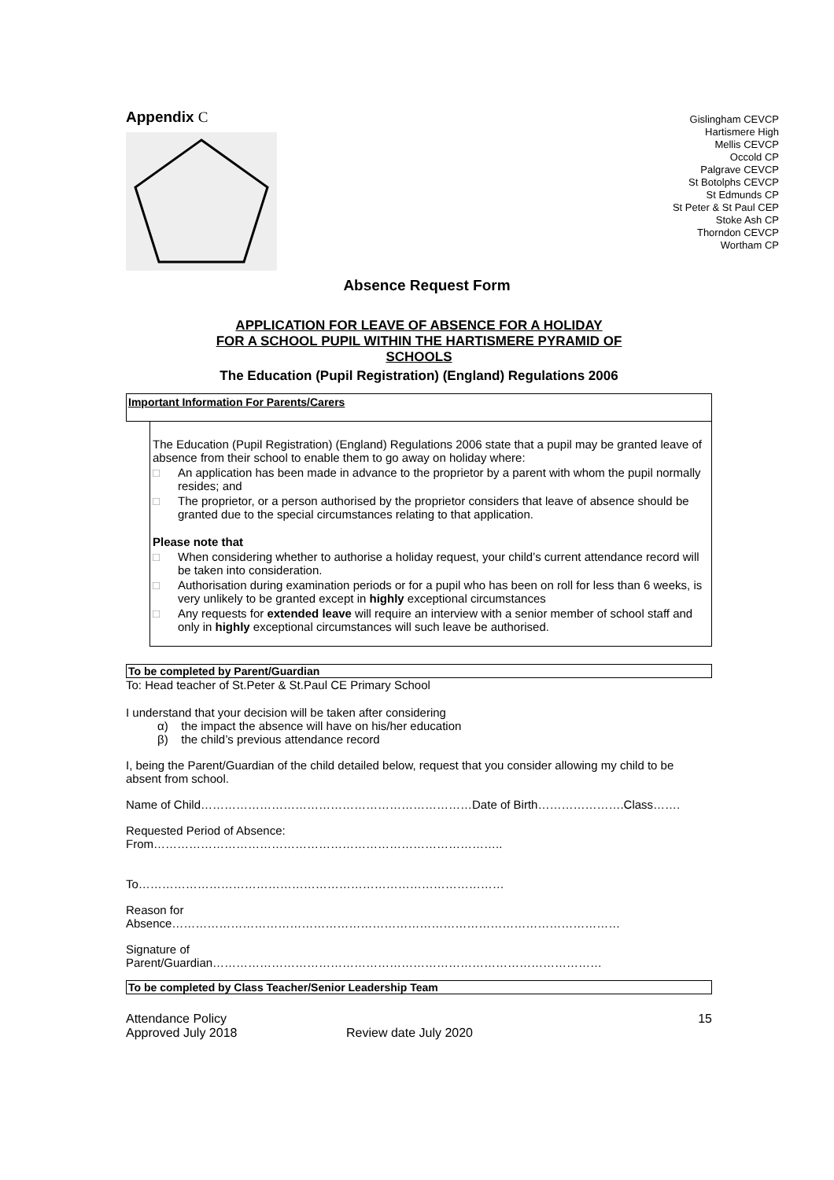Appendix C
Gislingham CEVCP
Hartismere High
Mellis CEVCP
Occold CP
Palgrave CEVCP
St Botolphs CEVCP
St Edmunds CP
St Peter & St Paul CEP
Stoke Ash CP
Thorndon CEVCP
Wortham CP
Absence Request Form
APPLICATION FOR LEAVE OF ABSENCE FOR A HOLIDAY
FOR A SCHOOL PUPIL WITHIN THE HARTISMERE PYRAMID OF
SCHOOLS
The Education (Pupil Registration) (England) Regulations 2006
Important Information For Parents/Carers
The Education (Pupil Registration) (England) Regulations 2006 state that a pupil may be granted leave of absence from their school to enable them to go away on holiday where:
□ An application has been made in advance to the proprietor by a parent with whom the pupil normally resides; and
□ The proprietor, or a person authorised by the proprietor considers that leave of absence should be granted due to the special circumstances relating to that application.
Please note that
□ When considering whether to authorise a holiday request, your child’s current attendance record will be taken into consideration.
□ Authorisation during examination periods or for a pupil who has been on roll for less than 6 weeks, is very unlikely to be granted except in highly exceptional circumstances
□ Any requests for extended leave will require an interview with a senior member of school staff and only in highly exceptional circumstances will such leave be authorised.
To be completed by Parent/Guardian
To: Head teacher of St.Peter & St.Paul CE Primary School
I understand that your decision will be taken after considering
α) the impact the absence will have on his/her education
β) the child’s previous attendance record
I, being the Parent/Guardian of the child detailed below, request that you consider allowing my child to be absent from school.
Name of Child……………………………………………………………Date of Birth………………….Class…….
Requested Period of Absence:
From……………………………………………………………………………..
To…………………………………………………………………………………
Reason for
Absence……………………………………………………………………………………………………
Signature of
Parent/Guardian………………………………………………………………………………………
To be completed by Class Teacher/Senior Leadership Team
Attendance Policy
Approved July 2018
Review date July 2020 15